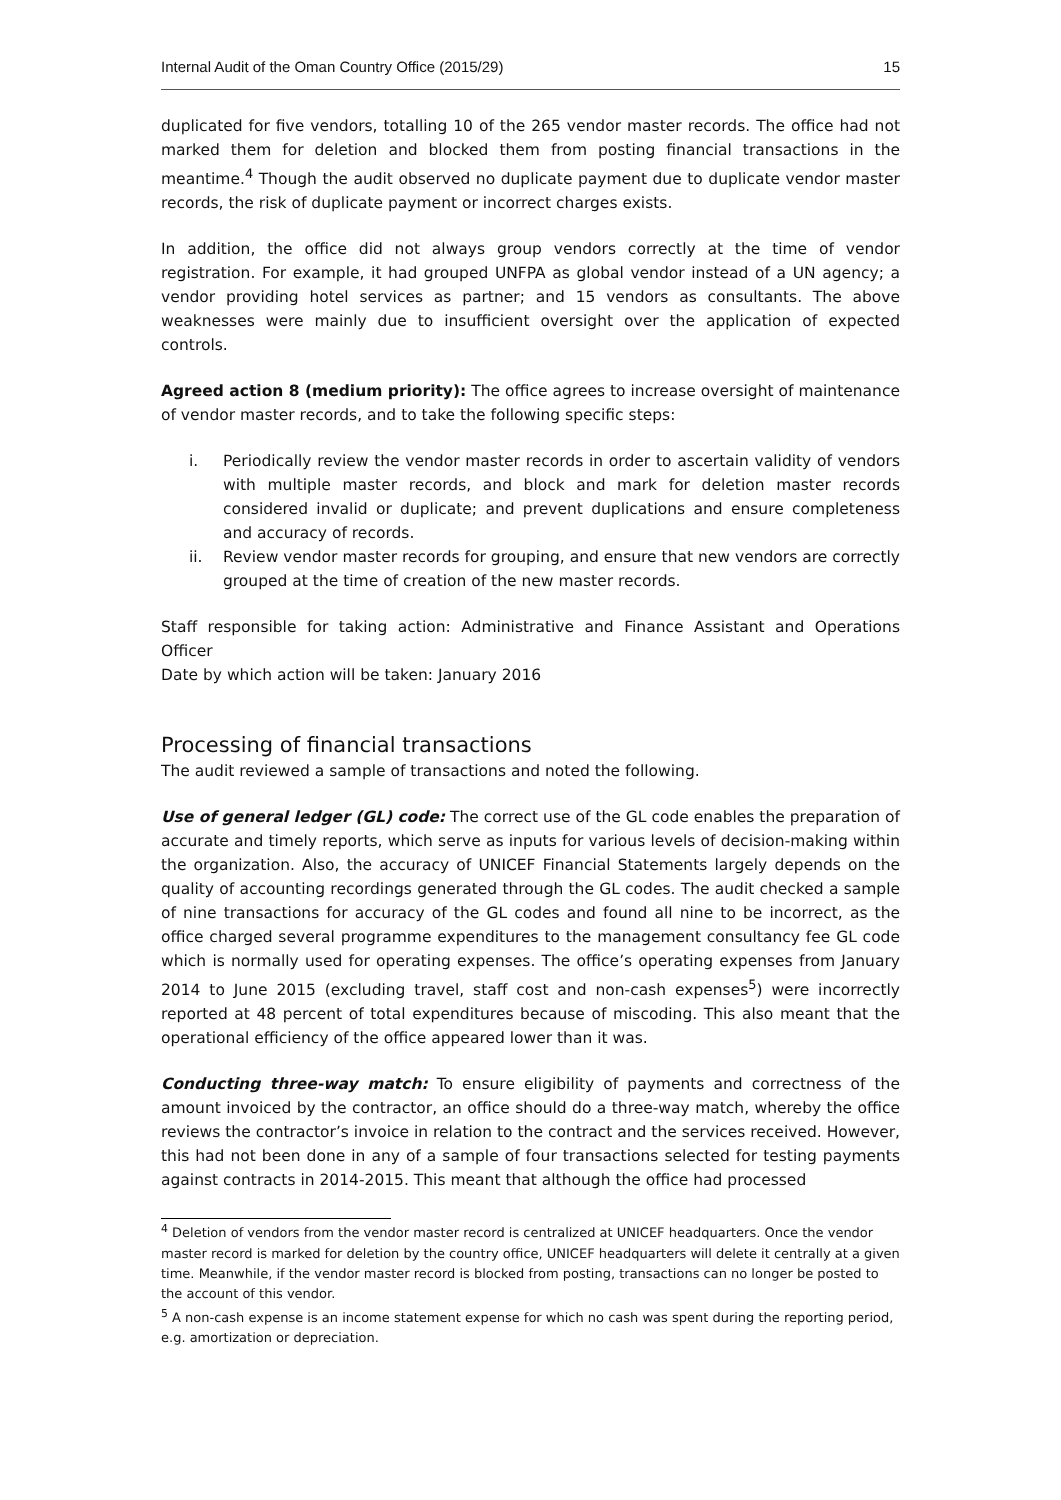Internal Audit of the Oman Country Office (2015/29) 15
duplicated for five vendors, totalling 10 of the 265 vendor master records. The office had not marked them for deletion and blocked them from posting financial transactions in the meantime.<sup>4</sup> Though the audit observed no duplicate payment due to duplicate vendor master records, the risk of duplicate payment or incorrect charges exists.
In addition, the office did not always group vendors correctly at the time of vendor registration. For example, it had grouped UNFPA as global vendor instead of a UN agency; a vendor providing hotel services as partner; and 15 vendors as consultants. The above weaknesses were mainly due to insufficient oversight over the application of expected controls.
Agreed action 8 (medium priority): The office agrees to increase oversight of maintenance of vendor master records, and to take the following specific steps:
i. Periodically review the vendor master records in order to ascertain validity of vendors with multiple master records, and block and mark for deletion master records considered invalid or duplicate; and prevent duplications and ensure completeness and accuracy of records.
ii. Review vendor master records for grouping, and ensure that new vendors are correctly grouped at the time of creation of the new master records.
Staff responsible for taking action: Administrative and Finance Assistant and Operations Officer
Date by which action will be taken: January 2016
Processing of financial transactions
The audit reviewed a sample of transactions and noted the following.
Use of general ledger (GL) code: The correct use of the GL code enables the preparation of accurate and timely reports, which serve as inputs for various levels of decision-making within the organization. Also, the accuracy of UNICEF Financial Statements largely depends on the quality of accounting recordings generated through the GL codes. The audit checked a sample of nine transactions for accuracy of the GL codes and found all nine to be incorrect, as the office charged several programme expenditures to the management consultancy fee GL code which is normally used for operating expenses. The office’s operating expenses from January 2014 to June 2015 (excluding travel, staff cost and non-cash expenses<sup>5</sup>) were incorrectly reported at 48 percent of total expenditures because of miscoding. This also meant that the operational efficiency of the office appeared lower than it was.
Conducting three-way match: To ensure eligibility of payments and correctness of the amount invoiced by the contractor, an office should do a three-way match, whereby the office reviews the contractor’s invoice in relation to the contract and the services received. However, this had not been done in any of a sample of four transactions selected for testing payments against contracts in 2014-2015. This meant that although the office had processed
<sup>4</sup> Deletion of vendors from the vendor master record is centralized at UNICEF headquarters. Once the vendor master record is marked for deletion by the country office, UNICEF headquarters will delete it centrally at a given time. Meanwhile, if the vendor master record is blocked from posting, transactions can no longer be posted to the account of this vendor.
<sup>5</sup> A non-cash expense is an income statement expense for which no cash was spent during the reporting period, e.g. amortization or depreciation.